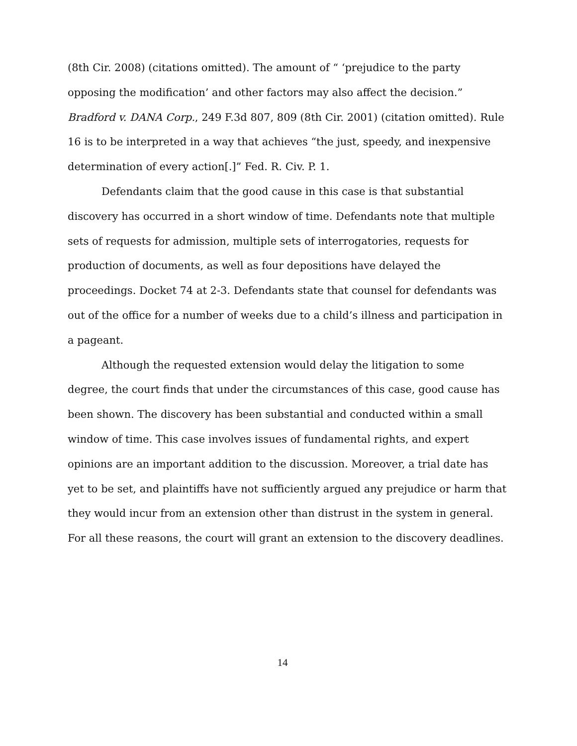(8th Cir. 2008) (citations omitted). The amount of “ ‘prejudice to the party opposing the modification’ and other factors may also affect the decision.” Bradford v. DANA Corp., 249 F.3d 807, 809 (8th Cir. 2001) (citation omitted). Rule 16 is to be interpreted in a way that achieves “the just, speedy, and inexpensive determination of every action[.]” Fed. R. Civ. P. 1.
Defendants claim that the good cause in this case is that substantial discovery has occurred in a short window of time. Defendants note that multiple sets of requests for admission, multiple sets of interrogatories, requests for production of documents, as well as four depositions have delayed the proceedings. Docket 74 at 2-3. Defendants state that counsel for defendants was out of the office for a number of weeks due to a child’s illness and participation in a pageant.
Although the requested extension would delay the litigation to some degree, the court finds that under the circumstances of this case, good cause has been shown. The discovery has been substantial and conducted within a small window of time. This case involves issues of fundamental rights, and expert opinions are an important addition to the discussion. Moreover, a trial date has yet to be set, and plaintiffs have not sufficiently argued any prejudice or harm that they would incur from an extension other than distrust in the system in general. For all these reasons, the court will grant an extension to the discovery deadlines.
14